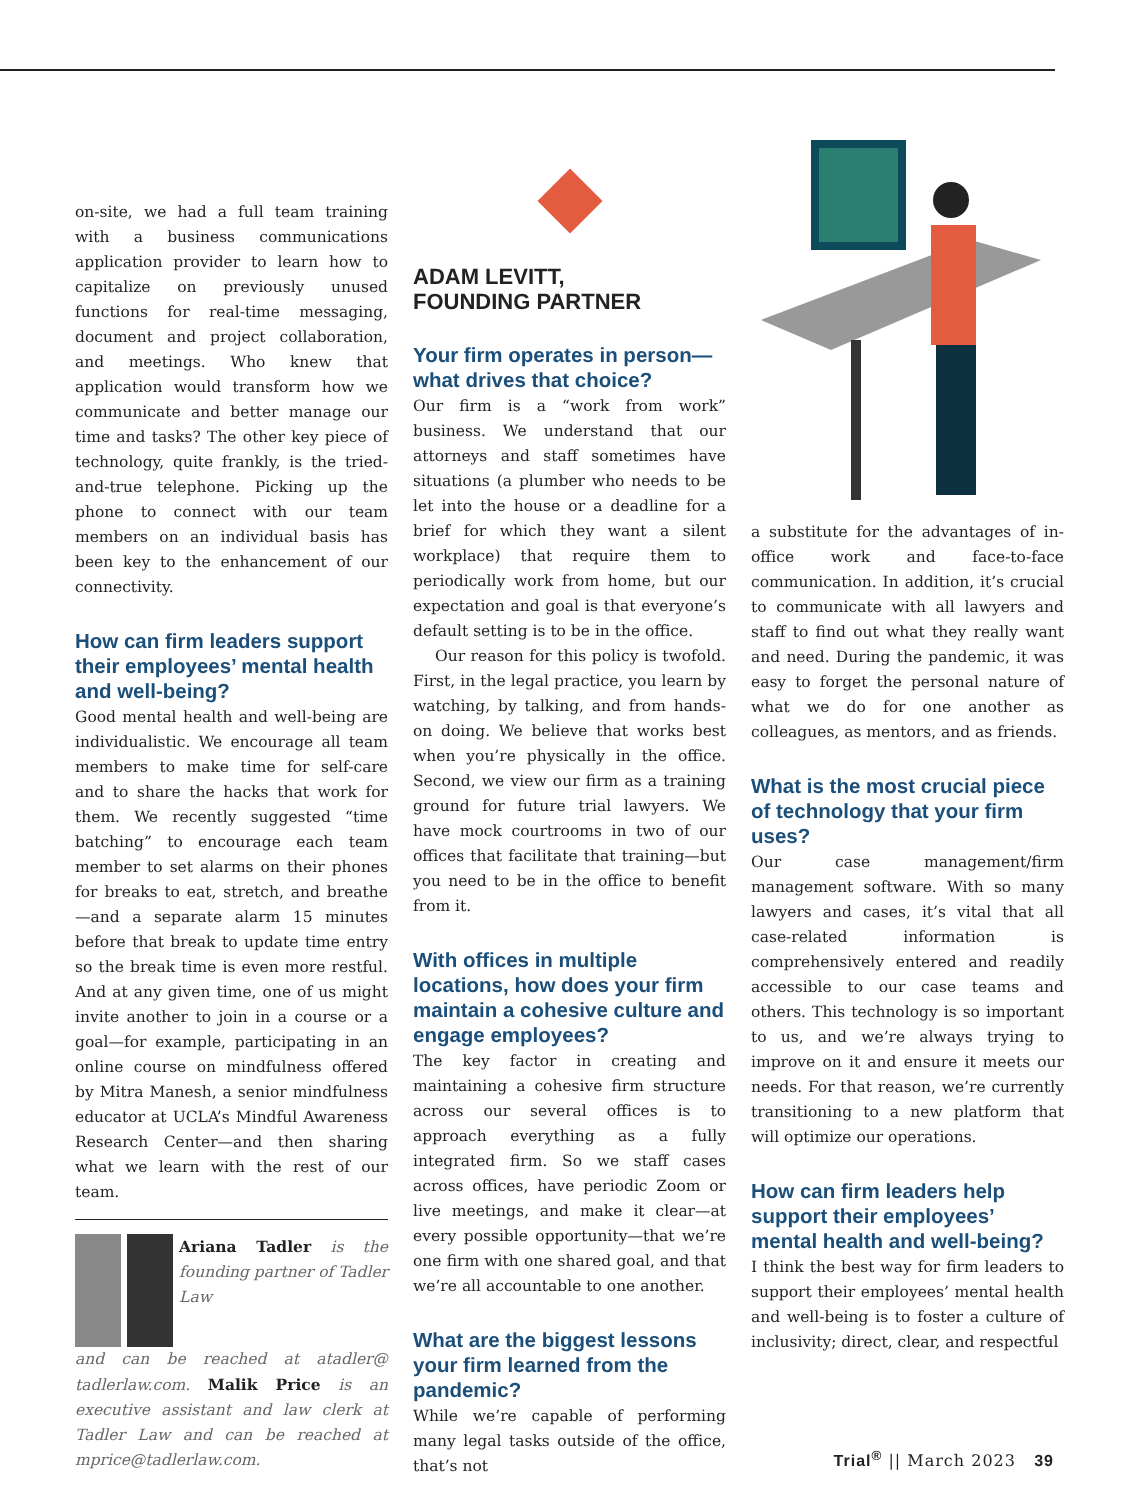on-site, we had a full team training with a business communications application provider to learn how to capitalize on previously unused functions for real-time messaging, document and project collaboration, and meetings. Who knew that application would transform how we communicate and better manage our time and tasks? The other key piece of technology, quite frankly, is the tried-and-true telephone. Picking up the phone to connect with our team members on an individual basis has been key to the enhancement of our connectivity.
How can firm leaders support their employees’ mental health and well-being?
Good mental health and well-being are individualistic. We encourage all team members to make time for self-care and to share the hacks that work for them. We recently suggested “time batching” to encourage each team member to set alarms on their phones for breaks to eat, stretch, and breathe—and a separate alarm 15 minutes before that break to update time entry so the break time is even more restful. And at any given time, one of us might invite another to join in a course or a goal—for example, participating in an online course on mindfulness offered by Mitra Manesh, a senior mindfulness educator at UCLA’s Mindful Awareness Research Center—and then sharing what we learn with the rest of our team.
Ariana Tadler is the founding partner of Tadler Law
and can be reached at atadler@ tadlerlaw.com. Malik Price is an executive assistant and law clerk at Tadler Law and can be reached at mprice@tadlerlaw.com.
ADAM LEVITT,
FOUNDING PARTNER
Your firm operates in person—what drives that choice?
Our firm is a “work from work” business. We understand that our attorneys and staff sometimes have situations (a plumber who needs to be let into the house or a deadline for a brief for which they want a silent workplace) that require them to periodically work from home, but our expectation and goal is that everyone’s default setting is to be in the office.
Our reason for this policy is twofold. First, in the legal practice, you learn by watching, by talking, and from hands-on doing. We believe that works best when you’re physically in the office. Second, we view our firm as a training ground for future trial lawyers. We have mock courtrooms in two of our offices that facilitate that training—but you need to be in the office to benefit from it.
With offices in multiple locations, how does your firm maintain a cohesive culture and engage employees?
The key factor in creating and maintaining a cohesive firm structure across our several offices is to approach everything as a fully integrated firm. So we staff cases across offices, have periodic Zoom or live meetings, and make it clear—at every possible opportunity—that we’re one firm with one shared goal, and that we’re all accountable to one another.
What are the biggest lessons your firm learned from the pandemic?
While we’re capable of performing many legal tasks outside of the office, that’s not
a substitute for the advantages of in-office work and face-to-face communication. In addition, it’s crucial to communicate with all lawyers and staff to find out what they really want and need. During the pandemic, it was easy to forget the personal nature of what we do for one another as colleagues, as mentors, and as friends.
What is the most crucial piece of technology that your firm uses?
Our case management/firm management software. With so many lawyers and cases, it’s vital that all case-related information is comprehensively entered and readily accessible to our case teams and others. This technology is so important to us, and we’re always trying to improve on it and ensure it meets our needs. For that reason, we’re currently transitioning to a new platform that will optimize our operations.
How can firm leaders help support their employees’ mental health and well-being?
I think the best way for firm leaders to support their employees’ mental health and well-being is to foster a culture of inclusivity; direct, clear, and respectful
Trial<sup>®</sup> || March 2023 39